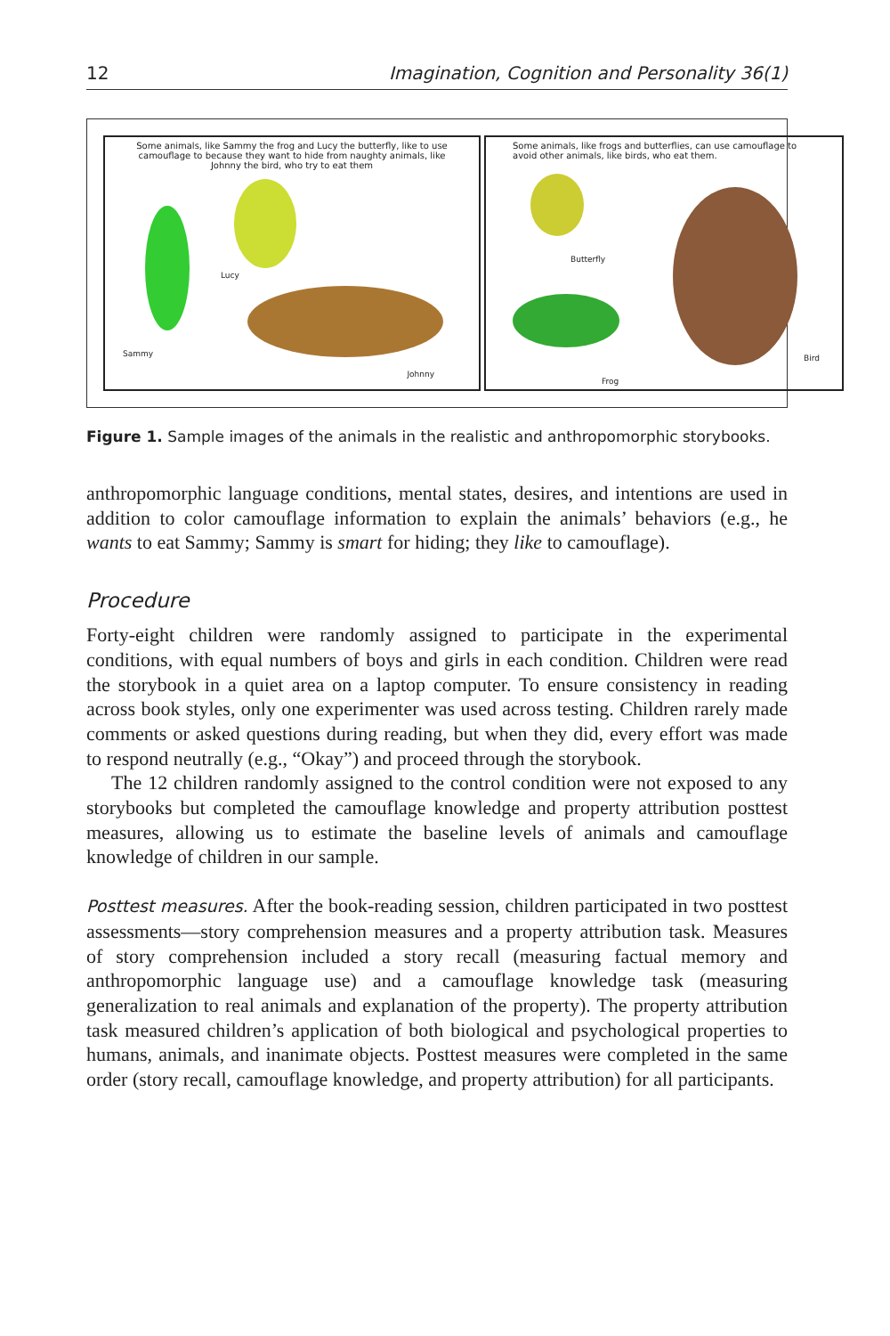12 Imagination, Cognition and Personality 36(1)
Some animals, like Sammy the frog and Lucy the butterfly, like to use camouflage to because they want to hide from naughty animals, like Johnny the bird, who try to eat them
Sammy
Lucy
Johnny
Some animals, like frogs and butterflies, can use camouflage to avoid other animals, like birds, who eat them.
Butterfly
Frog
Bird
Figure 1. Sample images of the animals in the realistic and anthropomorphic storybooks.
anthropomorphic language conditions, mental states, desires, and intentions are used in addition to color camouflage information to explain the animals’ behaviors (e.g., he wants to eat Sammy; Sammy is smart for hiding; they like to camouflage).
Procedure
Forty-eight children were randomly assigned to participate in the experimental conditions, with equal numbers of boys and girls in each condition. Children were read the storybook in a quiet area on a laptop computer. To ensure consistency in reading across book styles, only one experimenter was used across testing. Children rarely made comments or asked questions during reading, but when they did, every effort was made to respond neutrally (e.g., “Okay”) and proceed through the storybook.
The 12 children randomly assigned to the control condition were not exposed to any storybooks but completed the camouflage knowledge and property attribution posttest measures, allowing us to estimate the baseline levels of animals and camouflage knowledge of children in our sample.
Posttest measures. After the book-reading session, children participated in two posttest assessments—story comprehension measures and a property attribution task. Measures of story comprehension included a story recall (measuring factual memory and anthropomorphic language use) and a camouflage knowledge task (measuring generalization to real animals and explanation of the property). The property attribution task measured children’s application of both biological and psychological properties to humans, animals, and inanimate objects. Posttest measures were completed in the same order (story recall, camouflage knowledge, and property attribution) for all participants.